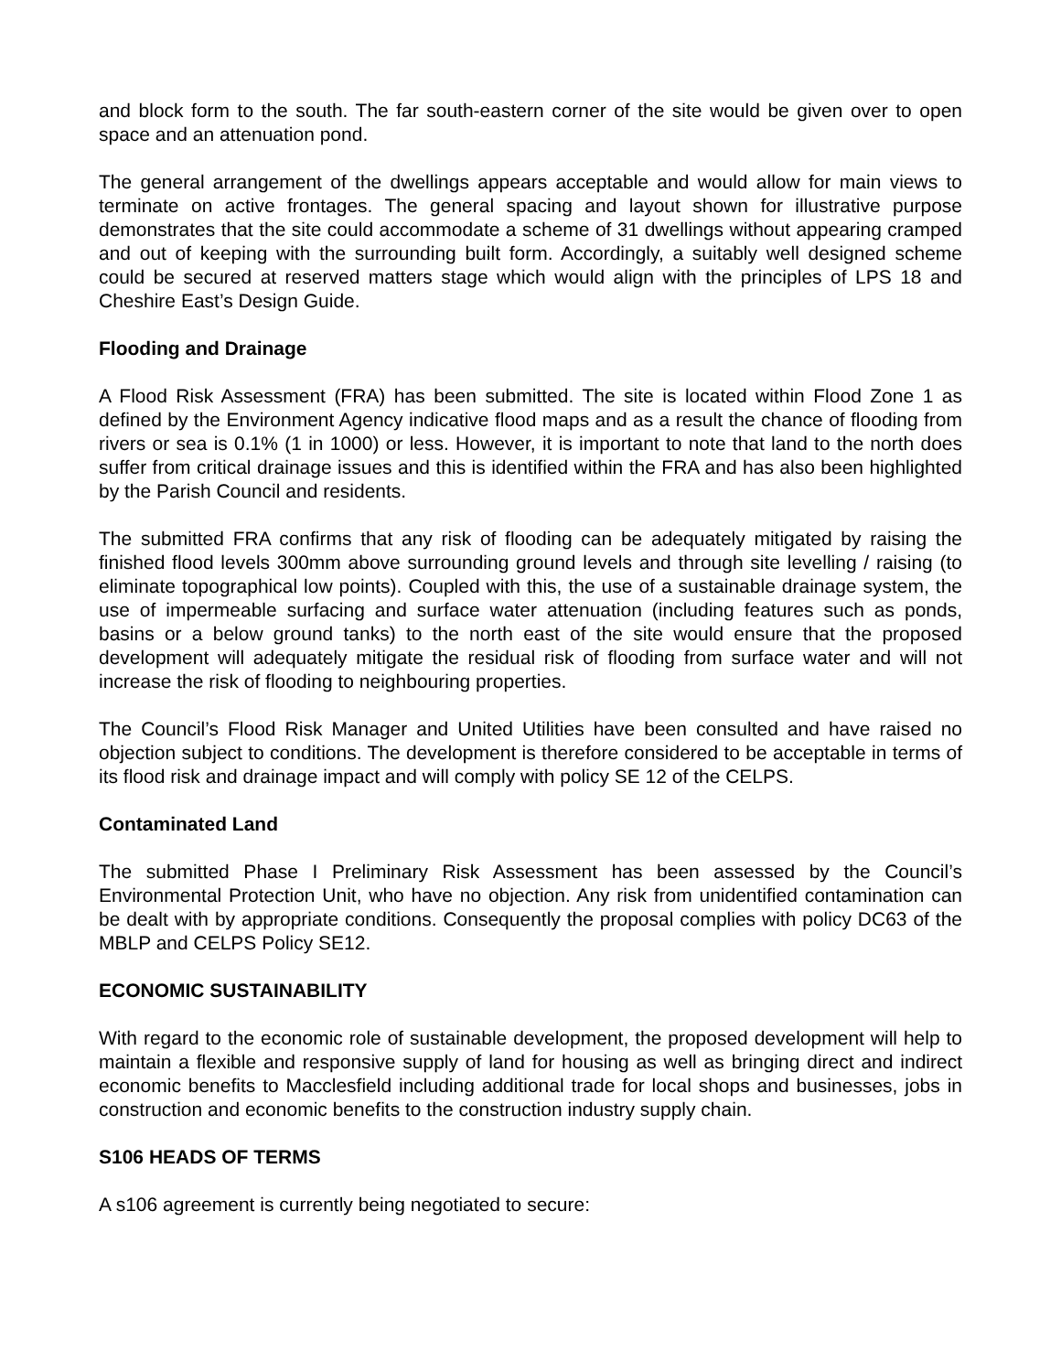and block form to the south. The far south-eastern corner of the site would be given over to open space and an attenuation pond.
The general arrangement of the dwellings appears acceptable and would allow for main views to terminate on active frontages. The general spacing and layout shown for illustrative purpose demonstrates that the site could accommodate a scheme of 31 dwellings without appearing cramped and out of keeping with the surrounding built form. Accordingly, a suitably well designed scheme could be secured at reserved matters stage which would align with the principles of LPS 18 and Cheshire East’s Design Guide.
Flooding and Drainage
A Flood Risk Assessment (FRA) has been submitted. The site is located within Flood Zone 1 as defined by the Environment Agency indicative flood maps and as a result the chance of flooding from rivers or sea is 0.1% (1 in 1000) or less. However, it is important to note that land to the north does suffer from critical drainage issues and this is identified within the FRA and has also been highlighted by the Parish Council and residents.
The submitted FRA confirms that any risk of flooding can be adequately mitigated by raising the finished flood levels 300mm above surrounding ground levels and through site levelling / raising (to eliminate topographical low points). Coupled with this, the use of a sustainable drainage system, the use of impermeable surfacing and surface water attenuation (including features such as ponds, basins or a below ground tanks) to the north east of the site would ensure that the proposed development will adequately mitigate the residual risk of flooding from surface water and will not increase the risk of flooding to neighbouring properties.
The Council’s Flood Risk Manager and United Utilities have been consulted and have raised no objection subject to conditions. The development is therefore considered to be acceptable in terms of its flood risk and drainage impact and will comply with policy SE 12 of the CELPS.
Contaminated Land
The submitted Phase I Preliminary Risk Assessment has been assessed by the Council’s Environmental Protection Unit, who have no objection. Any risk from unidentified contamination can be dealt with by appropriate conditions. Consequently the proposal complies with policy DC63 of the MBLP and CELPS Policy SE12.
ECONOMIC SUSTAINABILITY
With regard to the economic role of sustainable development, the proposed development will help to maintain a flexible and responsive supply of land for housing as well as bringing direct and indirect economic benefits to Macclesfield including additional trade for local shops and businesses, jobs in construction and economic benefits to the construction industry supply chain.
S106 HEADS OF TERMS
A s106 agreement is currently being negotiated to secure: